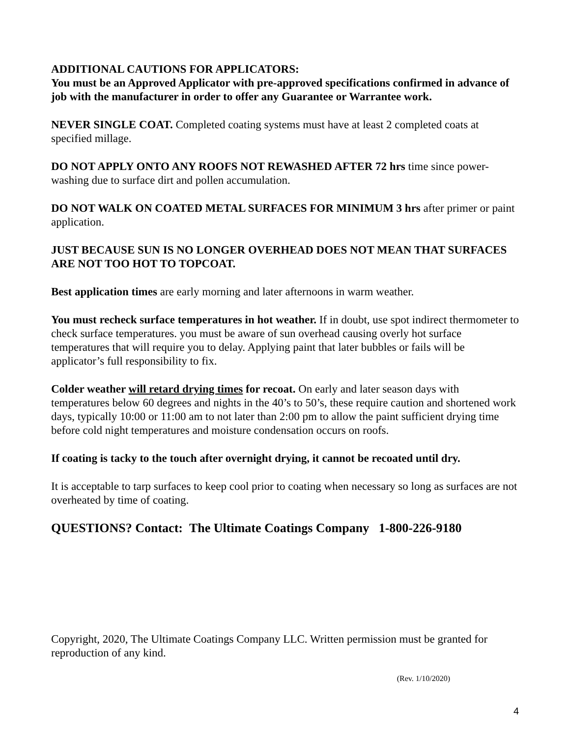ADDITIONAL CAUTIONS FOR APPLICATORS:
You must be an Approved Applicator with pre-approved specifications confirmed in advance of job with the manufacturer in order to offer any Guarantee or Warrantee work.
NEVER SINGLE COAT. Completed coating systems must have at least 2 completed coats at specified millage.
DO NOT APPLY ONTO ANY ROOFS NOT REWASHED AFTER 72 hrs time since power-washing due to surface dirt and pollen accumulation.
DO NOT WALK ON COATED METAL SURFACES FOR MINIMUM 3 hrs after primer or paint application.
JUST BECAUSE SUN IS NO LONGER OVERHEAD DOES NOT MEAN THAT SURFACES ARE NOT TOO HOT TO TOPCOAT.
Best application times are early morning and later afternoons in warm weather.
You must recheck surface temperatures in hot weather. If in doubt, use spot indirect thermometer to check surface temperatures. you must be aware of sun overhead causing overly hot surface temperatures that will require you to delay. Applying paint that later bubbles or fails will be applicator’s full responsibility to fix.
Colder weather will retard drying times for recoat. On early and later season days with temperatures below 60 degrees and nights in the 40’s to 50’s, these require caution and shortened work days, typically 10:00 or 11:00 am to not later than 2:00 pm to allow the paint sufficient drying time before cold night temperatures and moisture condensation occurs on roofs.
If coating is tacky to the touch after overnight drying, it cannot be recoated until dry.
It is acceptable to tarp surfaces to keep cool prior to coating when necessary so long as surfaces are not overheated by time of coating.
QUESTIONS? Contact: The Ultimate Coatings Company 1-800-226-9180
Copyright, 2020, The Ultimate Coatings Company LLC. Written permission must be granted for reproduction of any kind.
(Rev. 1/10/2020)
4